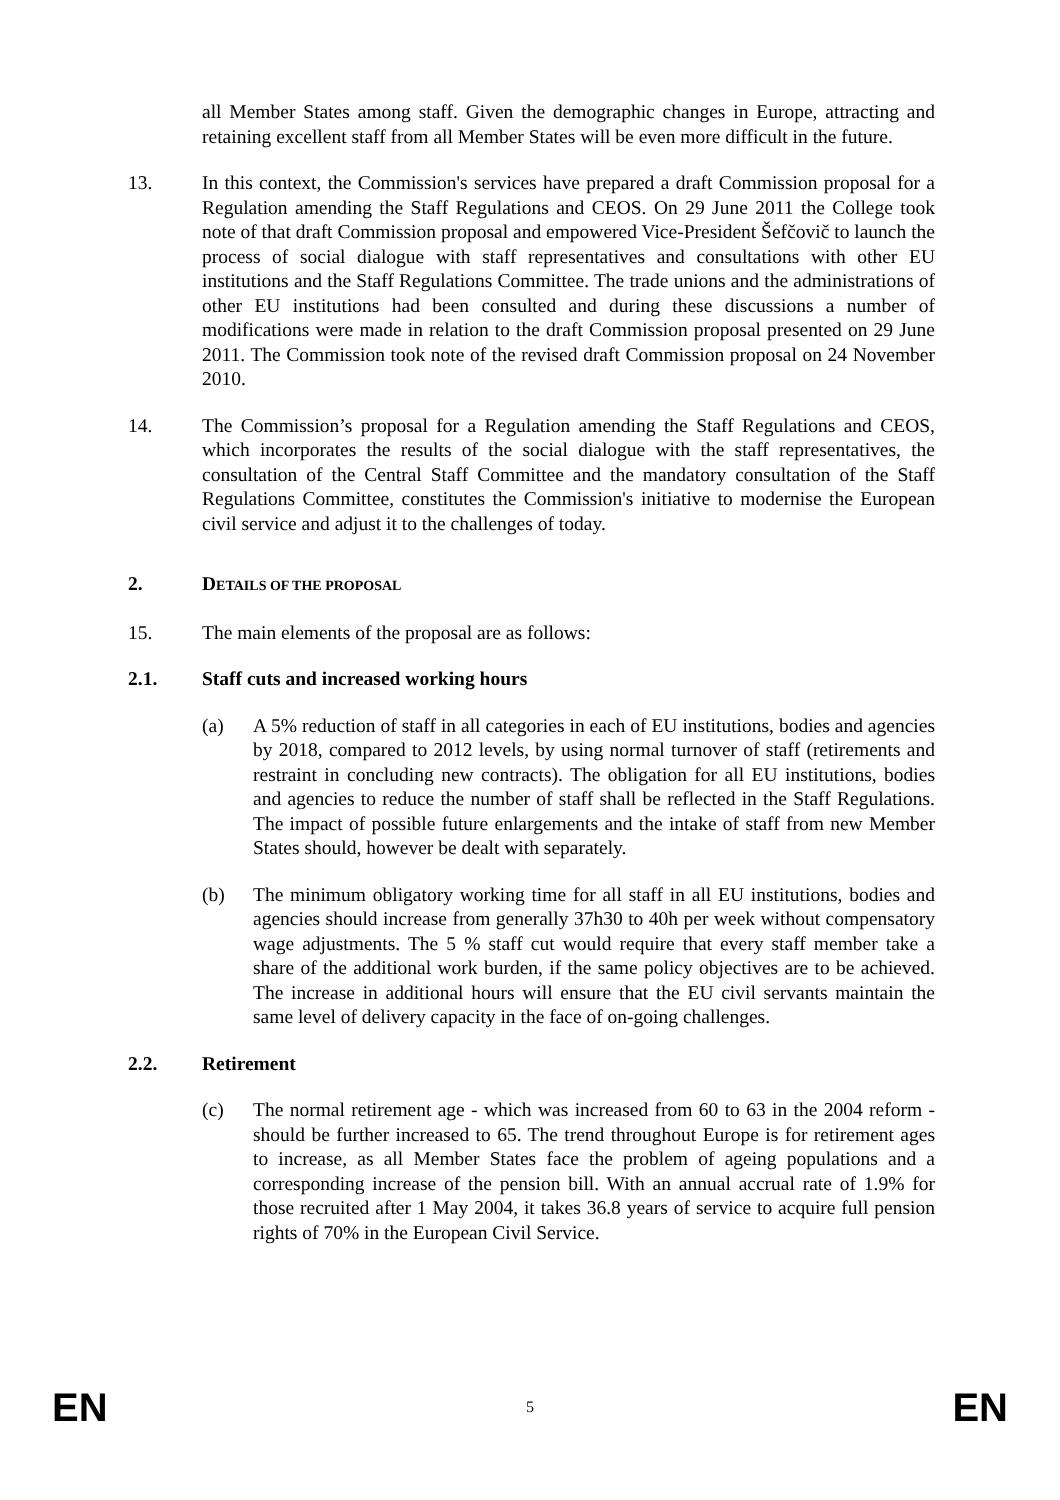all Member States among staff. Given the demographic changes in Europe, attracting and retaining excellent staff from all Member States will be even more difficult in the future.
13. In this context, the Commission's services have prepared a draft Commission proposal for a Regulation amending the Staff Regulations and CEOS. On 29 June 2011 the College took note of that draft Commission proposal and empowered Vice-President Šefčovič to launch the process of social dialogue with staff representatives and consultations with other EU institutions and the Staff Regulations Committee. The trade unions and the administrations of other EU institutions had been consulted and during these discussions a number of modifications were made in relation to the draft Commission proposal presented on 29 June 2011. The Commission took note of the revised draft Commission proposal on 24 November 2010.
14. The Commission’s proposal for a Regulation amending the Staff Regulations and CEOS, which incorporates the results of the social dialogue with the staff representatives, the consultation of the Central Staff Committee and the mandatory consultation of the Staff Regulations Committee, constitutes the Commission's initiative to modernise the European civil service and adjust it to the challenges of today.
2. DETAILS OF THE PROPOSAL
15. The main elements of the proposal are as follows:
2.1. Staff cuts and increased working hours
(a) A 5% reduction of staff in all categories in each of EU institutions, bodies and agencies by 2018, compared to 2012 levels, by using normal turnover of staff (retirements and restraint in concluding new contracts). The obligation for all EU institutions, bodies and agencies to reduce the number of staff shall be reflected in the Staff Regulations. The impact of possible future enlargements and the intake of staff from new Member States should, however be dealt with separately.
(b) The minimum obligatory working time for all staff in all EU institutions, bodies and agencies should increase from generally 37h30 to 40h per week without compensatory wage adjustments. The 5 % staff cut would require that every staff member take a share of the additional work burden, if the same policy objectives are to be achieved. The increase in additional hours will ensure that the EU civil servants maintain the same level of delivery capacity in the face of on-going challenges.
2.2. Retirement
(c) The normal retirement age - which was increased from 60 to 63 in the 2004 reform - should be further increased to 65. The trend throughout Europe is for retirement ages to increase, as all Member States face the problem of ageing populations and a corresponding increase of the pension bill. With an annual accrual rate of 1.9% for those recruited after 1 May 2004, it takes 36.8 years of service to acquire full pension rights of 70% in the European Civil Service.
EN 5 EN